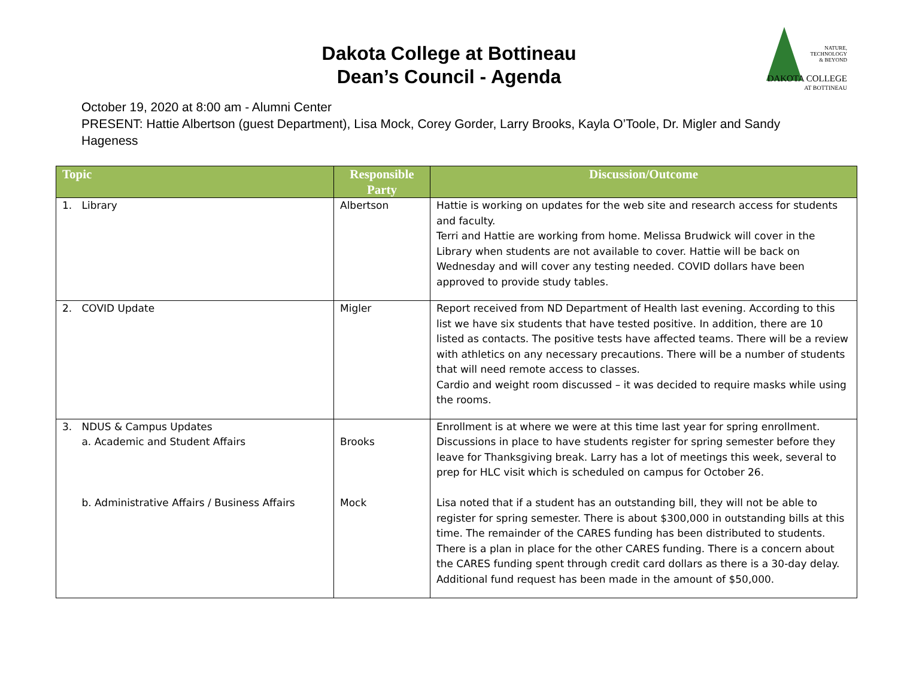Dakota College at Bottineau
Dean’s Council - Agenda
NATURE,
TECHNOLOGY
& BEYOND
DAKOTA COLLEGE
AT BOTTINEAU
October 19, 2020 at 8:00 am - Alumni Center
PRESENT: Hattie Albertson (guest Department), Lisa Mock, Corey Gorder, Larry Brooks, Kayla O’Toole, Dr. Migler and Sandy Hageness
| Topic | Responsible Party | Discussion/Outcome |
| --- | --- | --- |
| 1. Library | Albertson | Hattie is working on updates for the web site and research access for students and faculty. Terri and Hattie are working from home. Melissa Brudwick will cover in the Library when students are not available to cover. Hattie will be back on Wednesday and will cover any testing needed. COVID dollars have been approved to provide study tables. |
| 2. COVID Update | Migler | Report received from ND Department of Health last evening. According to this list we have six students that have tested positive. In addition, there are 10 listed as contacts. The positive tests have affected teams. There will be a review with athletics on any necessary precautions. There will be a number of students that will need remote access to classes. Cardio and weight room discussed – it was decided to require masks while using the rooms. |
| 3. NDUS & Campus Updates a. Academic and Student Affairs b. Administrative Affairs / Business Affairs | Brooks Mock | Enrollment is at where we were at this time last year for spring enrollment. Discussions in place to have students register for spring semester before they leave for Thanksgiving break. Larry has a lot of meetings this week, several to prep for HLC visit which is scheduled on campus for October 26. Lisa noted that if a student has an outstanding bill, they will not be able to register for spring semester. There is about $300,000 in outstanding bills at this time. The remainder of the CARES funding has been distributed to students. There is a plan in place for the other CARES funding. There is a concern about the CARES funding spent through credit card dollars as there is a 30-day delay. Additional fund request has been made in the amount of $50,000. |